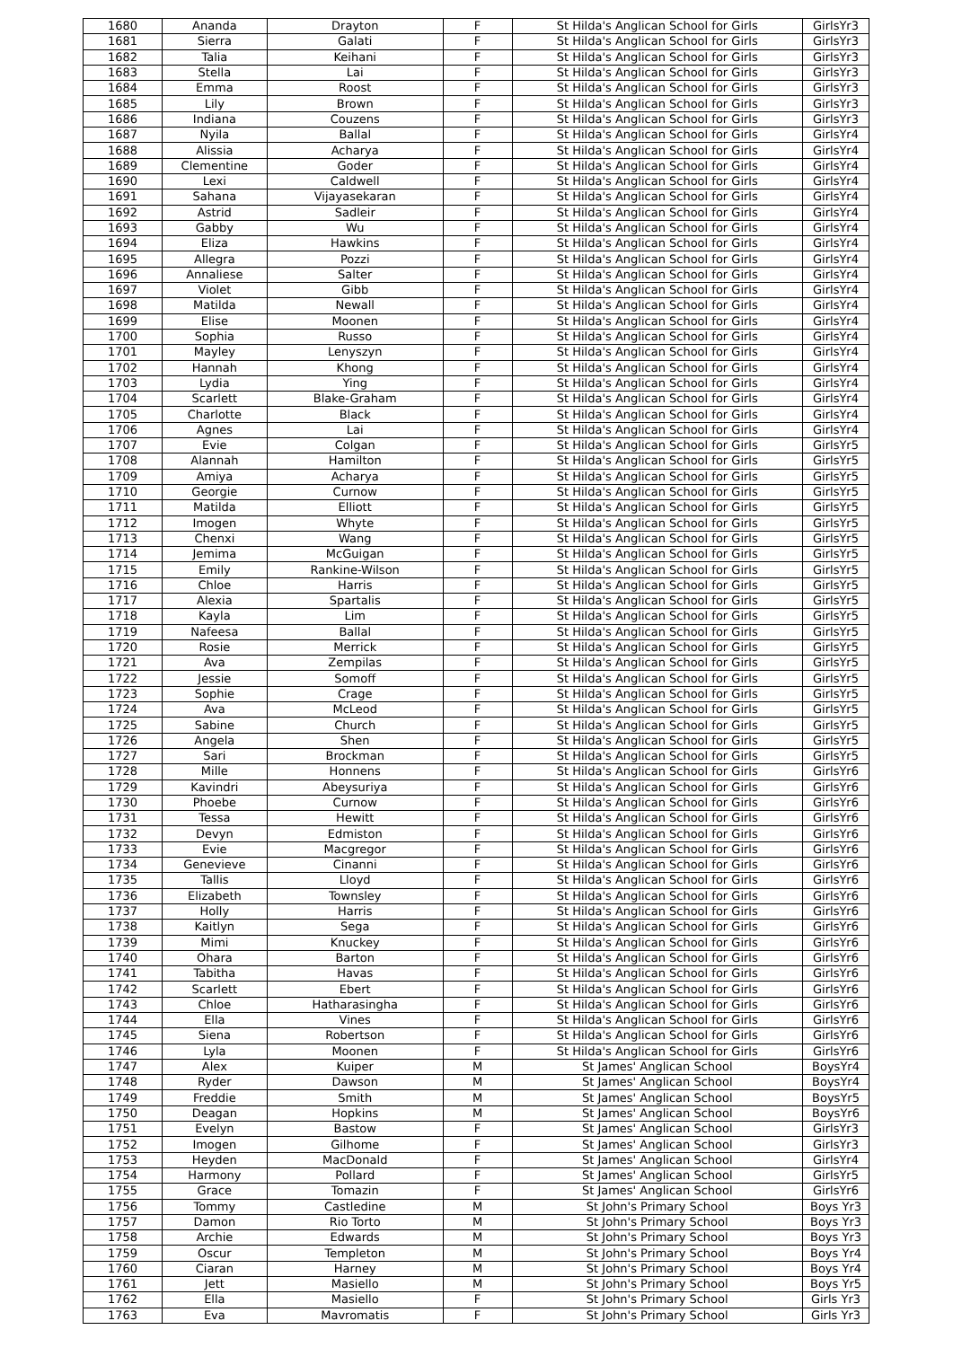| 1680 | Ananda | Drayton | F | St Hilda's Anglican School for Girls | GirlsYr3 |
| 1681 | Sierra | Galati | F | St Hilda's Anglican School for Girls | GirlsYr3 |
| 1682 | Talia | Keihani | F | St Hilda's Anglican School for Girls | GirlsYr3 |
| 1683 | Stella | Lai | F | St Hilda's Anglican School for Girls | GirlsYr3 |
| 1684 | Emma | Roost | F | St Hilda's Anglican School for Girls | GirlsYr3 |
| 1685 | Lily | Brown | F | St Hilda's Anglican School for Girls | GirlsYr3 |
| 1686 | Indiana | Couzens | F | St Hilda's Anglican School for Girls | GirlsYr3 |
| 1687 | Nyila | Ballal | F | St Hilda's Anglican School for Girls | GirlsYr4 |
| 1688 | Alissia | Acharya | F | St Hilda's Anglican School for Girls | GirlsYr4 |
| 1689 | Clementine | Goder | F | St Hilda's Anglican School for Girls | GirlsYr4 |
| 1690 | Lexi | Caldwell | F | St Hilda's Anglican School for Girls | GirlsYr4 |
| 1691 | Sahana | Vijayasekaran | F | St Hilda's Anglican School for Girls | GirlsYr4 |
| 1692 | Astrid | Sadleir | F | St Hilda's Anglican School for Girls | GirlsYr4 |
| 1693 | Gabby | Wu | F | St Hilda's Anglican School for Girls | GirlsYr4 |
| 1694 | Eliza | Hawkins | F | St Hilda's Anglican School for Girls | GirlsYr4 |
| 1695 | Allegra | Pozzi | F | St Hilda's Anglican School for Girls | GirlsYr4 |
| 1696 | Annaliese | Salter | F | St Hilda's Anglican School for Girls | GirlsYr4 |
| 1697 | Violet | Gibb | F | St Hilda's Anglican School for Girls | GirlsYr4 |
| 1698 | Matilda | Newall | F | St Hilda's Anglican School for Girls | GirlsYr4 |
| 1699 | Elise | Moonen | F | St Hilda's Anglican School for Girls | GirlsYr4 |
| 1700 | Sophia | Russo | F | St Hilda's Anglican School for Girls | GirlsYr4 |
| 1701 | Mayley | Lenyszyn | F | St Hilda's Anglican School for Girls | GirlsYr4 |
| 1702 | Hannah | Khong | F | St Hilda's Anglican School for Girls | GirlsYr4 |
| 1703 | Lydia | Ying | F | St Hilda's Anglican School for Girls | GirlsYr4 |
| 1704 | Scarlett | Blake-Graham | F | St Hilda's Anglican School for Girls | GirlsYr4 |
| 1705 | Charlotte | Black | F | St Hilda's Anglican School for Girls | GirlsYr4 |
| 1706 | Agnes | Lai | F | St Hilda's Anglican School for Girls | GirlsYr4 |
| 1707 | Evie | Colgan | F | St Hilda's Anglican School for Girls | GirlsYr5 |
| 1708 | Alannah | Hamilton | F | St Hilda's Anglican School for Girls | GirlsYr5 |
| 1709 | Amiya | Acharya | F | St Hilda's Anglican School for Girls | GirlsYr5 |
| 1710 | Georgie | Curnow | F | St Hilda's Anglican School for Girls | GirlsYr5 |
| 1711 | Matilda | Elliott | F | St Hilda's Anglican School for Girls | GirlsYr5 |
| 1712 | Imogen | Whyte | F | St Hilda's Anglican School for Girls | GirlsYr5 |
| 1713 | Chenxi | Wang | F | St Hilda's Anglican School for Girls | GirlsYr5 |
| 1714 | Jemima | McGuigan | F | St Hilda's Anglican School for Girls | GirlsYr5 |
| 1715 | Emily | Rankine-Wilson | F | St Hilda's Anglican School for Girls | GirlsYr5 |
| 1716 | Chloe | Harris | F | St Hilda's Anglican School for Girls | GirlsYr5 |
| 1717 | Alexia | Spartalis | F | St Hilda's Anglican School for Girls | GirlsYr5 |
| 1718 | Kayla | Lim | F | St Hilda's Anglican School for Girls | GirlsYr5 |
| 1719 | Nafeesa | Ballal | F | St Hilda's Anglican School for Girls | GirlsYr5 |
| 1720 | Rosie | Merrick | F | St Hilda's Anglican School for Girls | GirlsYr5 |
| 1721 | Ava | Zempilas | F | St Hilda's Anglican School for Girls | GirlsYr5 |
| 1722 | Jessie | Somoff | F | St Hilda's Anglican School for Girls | GirlsYr5 |
| 1723 | Sophie | Crage | F | St Hilda's Anglican School for Girls | GirlsYr5 |
| 1724 | Ava | McLeod | F | St Hilda's Anglican School for Girls | GirlsYr5 |
| 1725 | Sabine | Church | F | St Hilda's Anglican School for Girls | GirlsYr5 |
| 1726 | Angela | Shen | F | St Hilda's Anglican School for Girls | GirlsYr5 |
| 1727 | Sari | Brockman | F | St Hilda's Anglican School for Girls | GirlsYr5 |
| 1728 | Mille | Honnens | F | St Hilda's Anglican School for Girls | GirlsYr6 |
| 1729 | Kavindri | Abeysuriya | F | St Hilda's Anglican School for Girls | GirlsYr6 |
| 1730 | Phoebe | Curnow | F | St Hilda's Anglican School for Girls | GirlsYr6 |
| 1731 | Tessa | Hewitt | F | St Hilda's Anglican School for Girls | GirlsYr6 |
| 1732 | Devyn | Edmiston | F | St Hilda's Anglican School for Girls | GirlsYr6 |
| 1733 | Evie | Macgregor | F | St Hilda's Anglican School for Girls | GirlsYr6 |
| 1734 | Genevieve | Cinanni | F | St Hilda's Anglican School for Girls | GirlsYr6 |
| 1735 | Tallis | Lloyd | F | St Hilda's Anglican School for Girls | GirlsYr6 |
| 1736 | Elizabeth | Townsley | F | St Hilda's Anglican School for Girls | GirlsYr6 |
| 1737 | Holly | Harris | F | St Hilda's Anglican School for Girls | GirlsYr6 |
| 1738 | Kaitlyn | Sega | F | St Hilda's Anglican School for Girls | GirlsYr6 |
| 1739 | Mimi | Knuckey | F | St Hilda's Anglican School for Girls | GirlsYr6 |
| 1740 | Ohara | Barton | F | St Hilda's Anglican School for Girls | GirlsYr6 |
| 1741 | Tabitha | Havas | F | St Hilda's Anglican School for Girls | GirlsYr6 |
| 1742 | Scarlett | Ebert | F | St Hilda's Anglican School for Girls | GirlsYr6 |
| 1743 | Chloe | Hatharasingha | F | St Hilda's Anglican School for Girls | GirlsYr6 |
| 1744 | Ella | Vines | F | St Hilda's Anglican School for Girls | GirlsYr6 |
| 1745 | Siena | Robertson | F | St Hilda's Anglican School for Girls | GirlsYr6 |
| 1746 | Lyla | Moonen | F | St Hilda's Anglican School for Girls | GirlsYr6 |
| 1747 | Alex | Kuiper | M | St James' Anglican School | BoysYr4 |
| 1748 | Ryder | Dawson | M | St James' Anglican School | BoysYr4 |
| 1749 | Freddie | Smith | M | St James' Anglican School | BoysYr5 |
| 1750 | Deagan | Hopkins | M | St James' Anglican School | BoysYr6 |
| 1751 | Evelyn | Bastow | F | St James' Anglican School | GirlsYr3 |
| 1752 | Imogen | Gilhome | F | St James' Anglican School | GirlsYr3 |
| 1753 | Heyden | MacDonald | F | St James' Anglican School | GirlsYr4 |
| 1754 | Harmony | Pollard | F | St James' Anglican School | GirlsYr5 |
| 1755 | Grace | Tomazin | F | St James' Anglican School | GirlsYr6 |
| 1756 | Tommy | Castledine | M | St John's Primary School | Boys Yr3 |
| 1757 | Damon | Rio Torto | M | St John's Primary School | Boys Yr3 |
| 1758 | Archie | Edwards | M | St John's Primary School | Boys Yr3 |
| 1759 | Oscur | Templeton | M | St John's Primary School | Boys Yr4 |
| 1760 | Ciaran | Harney | M | St John's Primary School | Boys Yr4 |
| 1761 | Jett | Masiello | M | St John's Primary School | Boys Yr5 |
| 1762 | Ella | Masiello | F | St John's Primary School | Girls Yr3 |
| 1763 | Eva | Mavromatis | F | St John's Primary School | Girls Yr3 |